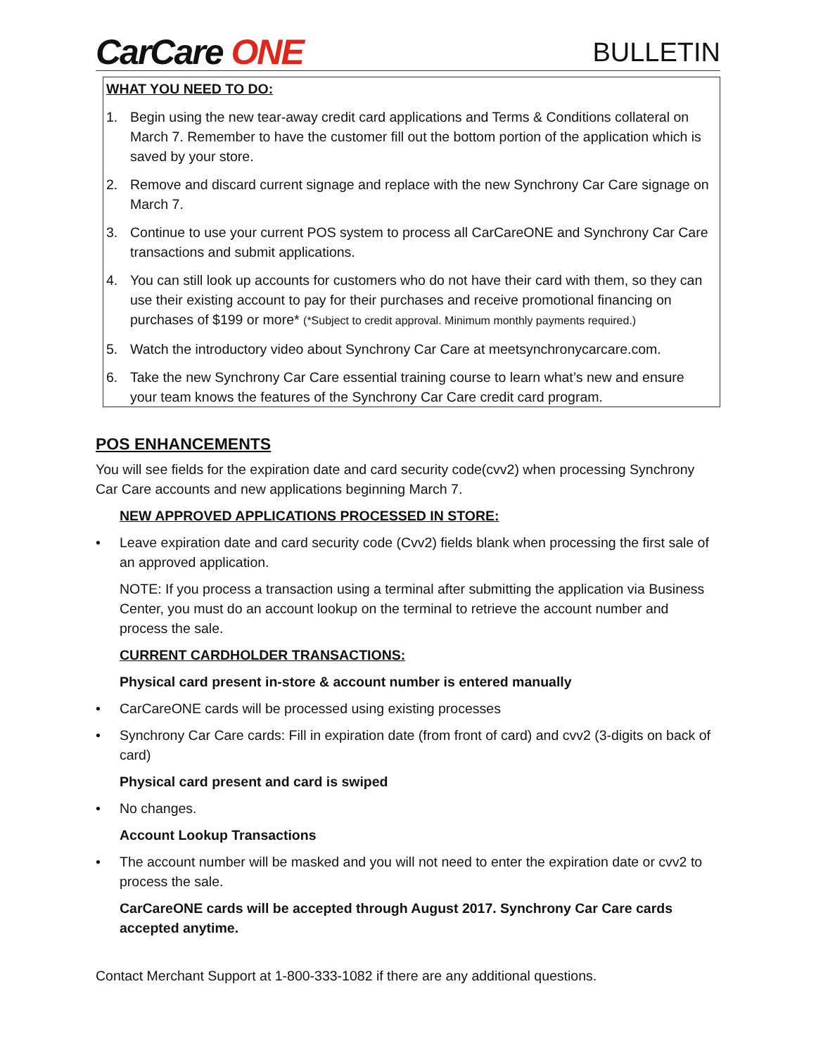CarCare ONE
BULLETIN
WHAT YOU NEED TO DO:
1. Begin using the new tear-away credit card applications and Terms & Conditions collateral on March 7. Remember to have the customer fill out the bottom portion of the application which is saved by your store.
2. Remove and discard current signage and replace with the new Synchrony Car Care signage on March 7.
3. Continue to use your current POS system to process all CarCareONE and Synchrony Car Care transactions and submit applications.
4. You can still look up accounts for customers who do not have their card with them, so they can use their existing account to pay for their purchases and receive promotional financing on purchases of $199 or more* (*Subject to credit approval. Minimum monthly payments required.)
5. Watch the introductory video about Synchrony Car Care at meetsynchronycarcare.com.
6. Take the new Synchrony Car Care essential training course to learn what’s new and ensure your team knows the features of the Synchrony Car Care credit card program.
POS ENHANCEMENTS
You will see fields for the expiration date and card security code(cvv2) when processing Synchrony Car Care accounts and new applications beginning March 7.
NEW APPROVED APPLICATIONS PROCESSED IN STORE:
• Leave expiration date and card security code (Cvv2) fields blank when processing the first sale of an approved application.
NOTE: If you process a transaction using a terminal after submitting the application via Business Center, you must do an account lookup on the terminal to retrieve the account number and process the sale.
CURRENT CARDHOLDER TRANSACTIONS:
Physical card present in-store & account number is entered manually
• CarCareONE cards will be processed using existing processes
• Synchrony Car Care cards: Fill in expiration date (from front of card) and cvv2 (3-digits on back of card)
Physical card present and card is swiped
• No changes.
Account Lookup Transactions
• The account number will be masked and you will not need to enter the expiration date or cvv2 to process the sale.
CarCareONE cards will be accepted through August 2017. Synchrony Car Care cards accepted anytime.
Contact Merchant Support at 1-800-333-1082 if there are any additional questions.